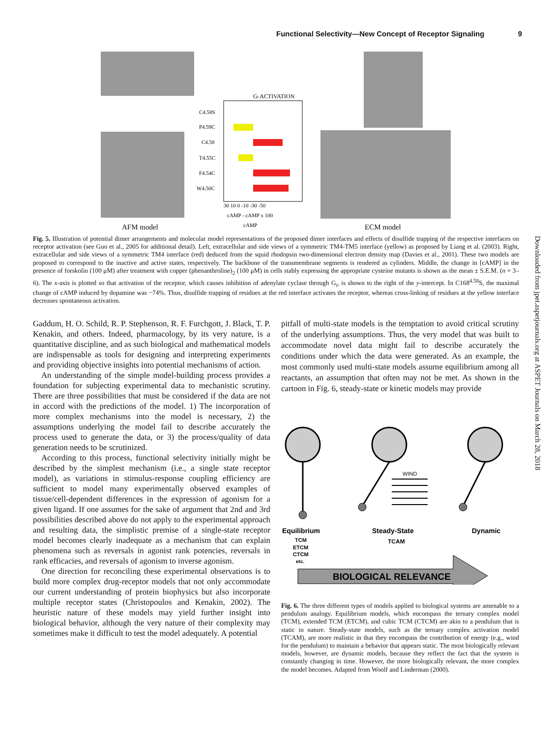Functional Selectivity—New Concept of Receptor Signaling 9
Gi ACTIVATION
C4.58S
P4.59C
C4.58
T4.55C
F4.54C
W4.50C
30 10 0 -10 -30 -50
cAMP - cAMP x 100
cAMP
AFM model
ECM model
Fig. 5. Illustration of potential dimer arrangements and molecular model representations of the proposed dimer interfaces and effects of disulfide trapping of the respective interfaces on receptor activation (see Guo et al., 2005 for additional detail). Left, extracellular and side views of a symmetric TM4-TM5 interface (yellow) as proposed by Liang et al. (2003). Right, extracellular and side views of a symmetric TM4 interface (red) deduced from the squid rhodopsin two-dimensional electron density map (Davies et al., 2001). These two models are proposed to correspond to the inactive and active states, respectively. The backbone of the transmembrane segments is rendered as cylinders. Middle, the change in [cAMP] in the presence of forskolin (100 μM) after treatment with copper (phenanthroline)<sub>2</sub> (100 μM) in cells stably expressing the appropriate cysteine mutants is shown as the mean ± S.E.M. (n = 3–6). The x-axis is plotted so that activation of the receptor, which causes inhibition of adenylate cyclase through G<sub>i</sub>, is shown to the right of the y-intercept. In C168<sup>4.58</sup>S, the maximal change of cAMP induced by dopamine was −74%. Thus, disulfide trapping of residues at the red interface activates the receptor, whereas cross-linking of residues at the yellow interface decreases spontaneous activation.
Downloaded from jpet.aspetjournals.org at ASPET Journals on March 28, 2018
Gaddum, H. O. Schild, R. P. Stephenson, R. F. Furchgott, J. Black, T. P. Kenakin, and others. Indeed, pharmacology, by its very nature, is a quantitative discipline, and as such biological and mathematical models are indispensable as tools for designing and interpreting experiments and providing objective insights into potential mechanisms of action.
An understanding of the simple model-building process provides a foundation for subjecting experimental data to mechanistic scrutiny. There are three possibilities that must be considered if the data are not in accord with the predictions of the model. 1) The incorporation of more complex mechanisms into the model is necessary, 2) the assumptions underlying the model fail to describe accurately the process used to generate the data, or 3) the process/quality of data generation needs to be scrutinized.
According to this process, functional selectivity initially might be described by the simplest mechanism (i.e., a single state receptor model), as variations in stimulus-response coupling efficiency are sufficient to model many experimentally observed examples of tissue/cell-dependent differences in the expression of agonism for a given ligand. If one assumes for the sake of argument that 2nd and 3rd possibilities described above do not apply to the experimental approach and resulting data, the simplistic premise of a single-state receptor model becomes clearly inadequate as a mechanism that can explain phenomena such as reversals in agonist rank potencies, reversals in rank efficacies, and reversals of agonism to inverse agonism.
One direction for reconciling these experimental observations is to build more complex drug-receptor models that not only accommodate our current understanding of protein biophysics but also incorporate multiple receptor states (Christopoulos and Kenakin, 2002). The heuristic nature of these models may yield further insight into biological behavior, although the very nature of their complexity may sometimes make it difficult to test the model adequately. A potential
pitfall of multi-state models is the temptation to avoid critical scrutiny of the underlying assumptions. Thus, the very model that was built to accommodate novel data might fail to describe accurately the conditions under which the data were generated. As an example, the most commonly used multi-state models assume equilibrium among all reactants, an assumption that often may not be met. As shown in the cartoon in Fig. 6, steady-state or kinetic models may provide
WIND
Equilibrium
Steady-State
Dynamic
TCM
ETCM
CTCM
etc.
TCAM
BIOLOGICAL RELEVANCE
Fig. 6. The three different types of models applied to biological systems are amenable to a pendulum analogy. Equilibrium models, which encompass the ternary complex model (TCM), extended TCM (ETCM), and cubic TCM (CTCM) are akin to a pendulum that is static in nature. Steady-state models, such as the ternary complex activation model (TCAM), are more realistic in that they encompass the contribution of energy (e.g., wind for the pendulum) to maintain a behavior that appears static. The most biologically relevant models, however, are dynamic models, because they reflect the fact that the system is constantly changing in time. However, the more biologically relevant, the more complex the model becomes. Adapted from Woolf and Linderman (2000).